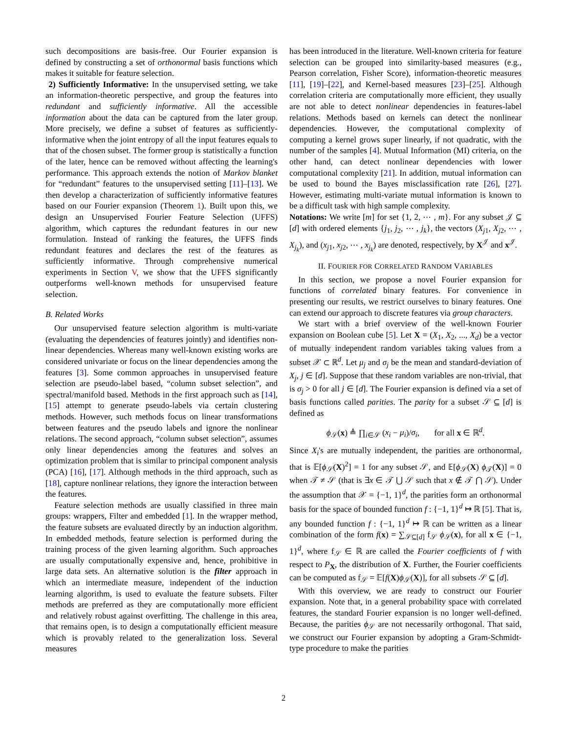such decompositions are basis-free. Our Fourier expansion is defined by constructing a set of orthonormal basis functions which makes it suitable for feature selection.
2) Sufficiently Informative: In the unsupervised setting, we take an information-theoretic perspective, and group the features into redundant and sufficiently informative. All the accessible information about the data can be captured from the later group. More precisely, we define a subset of features as sufficiently-informative when the joint entropy of all the input features equals to that of the chosen subset. The former group is statistically a function of the later, hence can be removed without affecting the learning's performance. This approach extends the notion of Markov blanket for “redundant” features to the unsupervised setting [11]–[13]. We then develop a characterization of sufficiently informative features based on our Fourier expansion (Theorem 1). Built upon this, we design an Unsupervised Fourier Feature Selection (UFFS) algorithm, which captures the redundant features in our new formulation. Instead of ranking the features, the UFFS finds redundant features and declares the rest of the features as sufficiently informative. Through comprehensive numerical experiments in Section V, we show that the UFFS significantly outperforms well-known methods for unsupervised feature selection.
B. Related Works
Our unsupervised feature selection algorithm is multi-variate (evaluating the dependencies of features jointly) and identifies non-linear dependencies. Whereas many well-known existing works are considered univariate or focus on the linear dependencies among the features [3]. Some common approaches in unsupervised feature selection are pseudo-label based, “column subset selection”, and spectral/manifold based. Methods in the first approach such as [14], [15] attempt to generate pseudo-labels via certain clustering methods. However, such methods focus on linear transformations between features and the pseudo labels and ignore the nonlinear relations. The second approach, “column subset selection”, assumes only linear dependencies among the features and solves an optimization problem that is similar to principal component analysis (PCA) [16], [17]. Although methods in the third approach, such as [18], capture nonlinear relations, they ignore the interaction between the features.
Feature selection methods are usually classified in three main groups: wrappers, Filter and embedded [1]. In the wrapper method, the feature subsets are evaluated directly by an induction algorithm. In embedded methods, feature selection is performed during the training process of the given learning algorithm. Such approaches are usually computationally expensive and, hence, prohibitive in large data sets. An alternative solution is the filter approach in which an intermediate measure, independent of the induction learning algorithm, is used to evaluate the feature subsets. Filter methods are preferred as they are computationally more efficient and relatively robust against overfitting. The challenge in this area, that remains open, is to design a computationally efficient measure which is provably related to the generalization loss. Several measures
has been introduced in the literature. Well-known criteria for feature selection can be grouped into similarity-based measures (e.g., Pearson correlation, Fisher Score), information-theoretic measures [11], [19]–[22], and Kernel-based measures [23]–[25]. Although correlation criteria are computationally more efficient, they usually are not able to detect nonlinear dependencies in features-label relations. Methods based on kernels can detect the nonlinear dependencies. However, the computational complexity of computing a kernel grows super linearly, if not quadratic, with the number of the samples [4]. Mutual Information (MI) criteria, on the other hand, can detect nonlinear dependencies with lower computational complexity [21]. In addition, mutual information can be used to bound the Bayes misclassification rate [26], [27]. However, estimating multi-variate mutual information is known to be a difficult task with high sample complexity.
Notations: We write [m] for set {1, 2, ⋯ , m}. For any subset 𝒥 ⊆ [d] with ordered elements {j<sub>1</sub>, j<sub>2</sub>, ⋯ , j<sub>k</sub>}, the vectors (X<sub>j1</sub>, X<sub>j2</sub>, ⋯ , X<sub>j<sub>k</sub></sub>), and (x<sub>j1</sub>, x<sub>j2</sub>, ⋯ , x<sub>j<sub>k</sub></sub>) are denoted, respectively, by X<sup>𝒥</sup> and x<sup>𝒥</sup>.
II. FOURIER FOR CORRELATED RANDOM VARIABLES
In this section, we propose a novel Fourier expansion for functions of correlated binary features. For convenience in presenting our results, we restrict ourselves to binary features. One can extend our approach to discrete features via group characters.
We start with a brief overview of the well-known Fourier expansion on Boolean cube [5]. Let X = (X<sub>1</sub>, X<sub>2</sub>, ..., X<sub>d</sub>) be a vector of mutually independent random variables taking values from a subset 𝒳 ⊂ ℝ<sup>d</sup>. Let μ<sub>j</sub> and σ<sub>j</sub> be the mean and standard-deviation of X<sub>j</sub>, j ∈ [d]. Suppose that these random variables are non-trivial, that is σ<sub>j</sub> > 0 for all j ∈ [d]. The Fourier expansion is defined via a set of basis functions called parities. The parity for a subset 𝒮 ⊆ [d] is defined as
ϕ<sub>𝒮</sub>(x) ≜ ∏<sub>i∈𝒮</sub> (x<sub>i</sub> − μ<sub>i</sub>)/σ<sub>i</sub>, for all x ∈ ℝ<sup>d</sup>.
Since X<sub>i</sub>'s are mutually independent, the parities are orthonormal, that is 𝔼[ϕ<sub>𝒮</sub>(X)<sup>2</sup>] = 1 for any subset 𝒮, and 𝔼[ϕ<sub>𝒮</sub>(X) ϕ<sub>𝒯</sub>(X)] = 0 when 𝒯 ≠ 𝒮 (that is ∃x ∈ 𝒯 ⋃ 𝒮 such that x ∉ 𝒯 ⋂ 𝒮). Under the assumption that 𝒳 = {−1, 1}<sup>d</sup>, the parities form an orthonormal basis for the space of bounded function f : {−1, 1}<sup>d</sup> ↦ ℝ [5]. That is, any bounded function f : {−1, 1}<sup>d</sup> ↦ ℝ can be written as a linear combination of the form f(x) = ∑<sub>𝒮⊆[d]</sub> f<sub>𝒮</sub> ϕ<sub>𝒮</sub>(x), for all x ∈ {−1, 1}<sup>d</sup>, where f<sub>𝒮</sub> ∈ ℝ are called the Fourier coefficients of f with respect to P<sub>X</sub>, the distribution of X. Further, the Fourier coefficients can be computed as f<sub>𝒮</sub> = 𝔼[f(X)ϕ<sub>𝒮</sub>(X)], for all subsets 𝒮 ⊆ [d].
With this overview, we are ready to construct our Fourier expansion. Note that, in a general probability space with correlated features, the standard Fourier expansion is no longer well-defined. Because, the parities ϕ<sub>𝒮</sub> are not necessarily orthogonal. That said, we construct our Fourier expansion by adopting a Gram-Schmidt-type procedure to make the parities
2